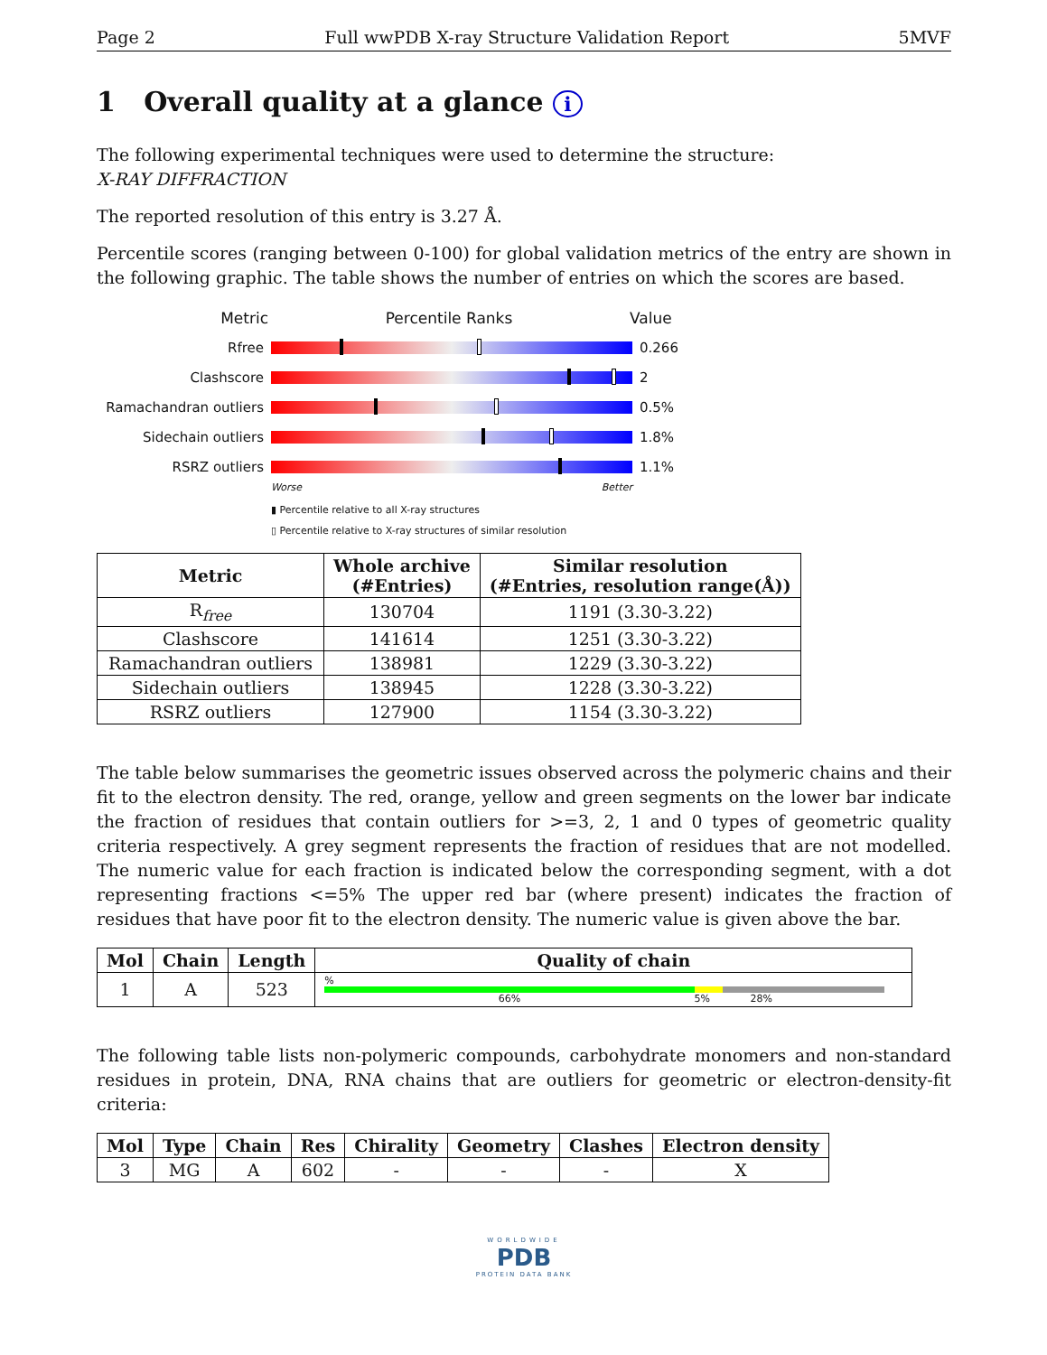Page 2 Full wwPDB X-ray Structure Validation Report 5MVF
1 Overall quality at a glance i
The following experimental techniques were used to determine the structure:
X-RAY DIFFRACTION
The reported resolution of this entry is 3.27 Å.
Percentile scores (ranging between 0-100) for global validation metrics of the entry are shown in the following graphic. The table shows the number of entries on which the scores are based.
Metric Percentile Ranks Value
Rfree 0.266
Clashscore 2
Ramachandran outliers
0.5%
Sidechain outliers 1.8%
RSRZ outliers 1.1%
Worse Better
▮ Percentile relative to all X-ray structures
▯ Percentile relative to X-ray structures of similar resolution
| Metric | Whole archive (#Entries) | Similar resolution (#Entries, resolution range(Å)) |
| --- | --- | --- |
| R<sub>free</sub> | 130704 | 1191 (3.30-3.22) |
| Clashscore | 141614 | 1251 (3.30-3.22) |
| Ramachandran outliers | 138981 | 1229 (3.30-3.22) |
| Sidechain outliers | 138945 | 1228 (3.30-3.22) |
| RSRZ outliers | 127900 | 1154 (3.30-3.22) |
The table below summarises the geometric issues observed across the polymeric chains and their fit to the electron density. The red, orange, yellow and green segments on the lower bar indicate the fraction of residues that contain outliers for >=3, 2, 1 and 0 types of geometric quality criteria respectively. A grey segment represents the fraction of residues that are not modelled. The numeric value for each fraction is indicated below the corresponding segment, with a dot representing fractions <=5% The upper red bar (where present) indicates the fraction of residues that have poor fit to the electron density. The numeric value is given above the bar.
| Mol | Chain | Length | Quality of chain |
| --- | --- | --- | --- |
| 1 | A | 523 | % 66% 5% 28% |
The following table lists non-polymeric compounds, carbohydrate monomers and non-standard residues in protein, DNA, RNA chains that are outliers for geometric or electron-density-fit criteria:
| Mol | Type | Chain | Res | Chirality | Geometry | Clashes | Electron density |
| --- | --- | --- | --- | --- | --- | --- | --- |
| 3 | MG | A | 602 | - | - | - | X |
WORLDWIDE
PDB
PROTEIN DATA BANK